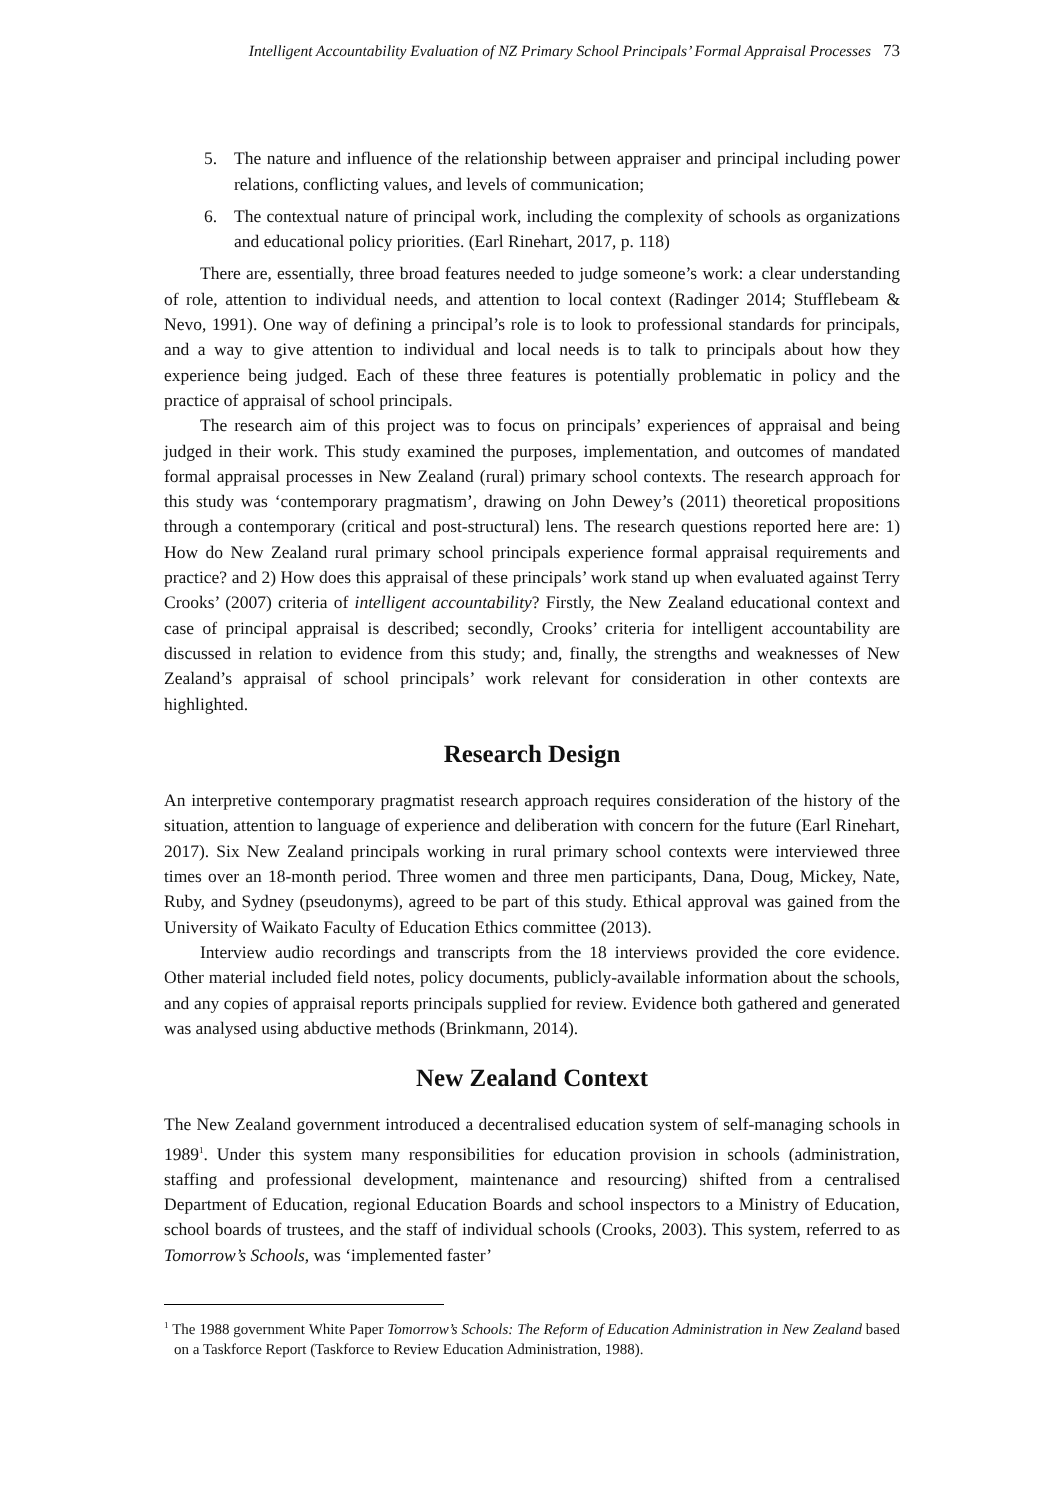Intelligent Accountability Evaluation of NZ Primary School Principals’ Formal Appraisal Processes 73
5. The nature and influence of the relationship between appraiser and principal including power relations, conflicting values, and levels of communication;
6. The contextual nature of principal work, including the complexity of schools as organizations and educational policy priorities. (Earl Rinehart, 2017, p. 118)
There are, essentially, three broad features needed to judge someone’s work: a clear understanding of role, attention to individual needs, and attention to local context (Radinger 2014; Stufflebeam & Nevo, 1991). One way of defining a principal’s role is to look to professional standards for principals, and a way to give attention to individual and local needs is to talk to principals about how they experience being judged. Each of these three features is potentially problematic in policy and the practice of appraisal of school principals.
The research aim of this project was to focus on principals’ experiences of appraisal and being judged in their work. This study examined the purposes, implementation, and outcomes of mandated formal appraisal processes in New Zealand (rural) primary school contexts. The research approach for this study was ‘contemporary pragmatism’, drawing on John Dewey’s (2011) theoretical propositions through a contemporary (critical and post-structural) lens. The research questions reported here are: 1) How do New Zealand rural primary school principals experience formal appraisal requirements and practice? and 2) How does this appraisal of these principals’ work stand up when evaluated against Terry Crooks’ (2007) criteria of intelligent accountability? Firstly, the New Zealand educational context and case of principal appraisal is described; secondly, Crooks’ criteria for intelligent accountability are discussed in relation to evidence from this study; and, finally, the strengths and weaknesses of New Zealand’s appraisal of school principals’ work relevant for consideration in other contexts are highlighted.
Research Design
An interpretive contemporary pragmatist research approach requires consideration of the history of the situation, attention to language of experience and deliberation with concern for the future (Earl Rinehart, 2017). Six New Zealand principals working in rural primary school contexts were interviewed three times over an 18-month period. Three women and three men participants, Dana, Doug, Mickey, Nate, Ruby, and Sydney (pseudonyms), agreed to be part of this study. Ethical approval was gained from the University of Waikato Faculty of Education Ethics committee (2013).
Interview audio recordings and transcripts from the 18 interviews provided the core evidence. Other material included field notes, policy documents, publicly-available information about the schools, and any copies of appraisal reports principals supplied for review. Evidence both gathered and generated was analysed using abductive methods (Brinkmann, 2014).
New Zealand Context
The New Zealand government introduced a decentralised education system of self-managing schools in 1989<sup>1</sup>. Under this system many responsibilities for education provision in schools (administration, staffing and professional development, maintenance and resourcing) shifted from a centralised Department of Education, regional Education Boards and school inspectors to a Ministry of Education, school boards of trustees, and the staff of individual schools (Crooks, 2003). This system, referred to as Tomorrow’s Schools, was ‘implemented faster’
<sup>1</sup> The 1988 government White Paper Tomorrow’s Schools: The Reform of Education Administration in New Zealand based on a Taskforce Report (Taskforce to Review Education Administration, 1988).